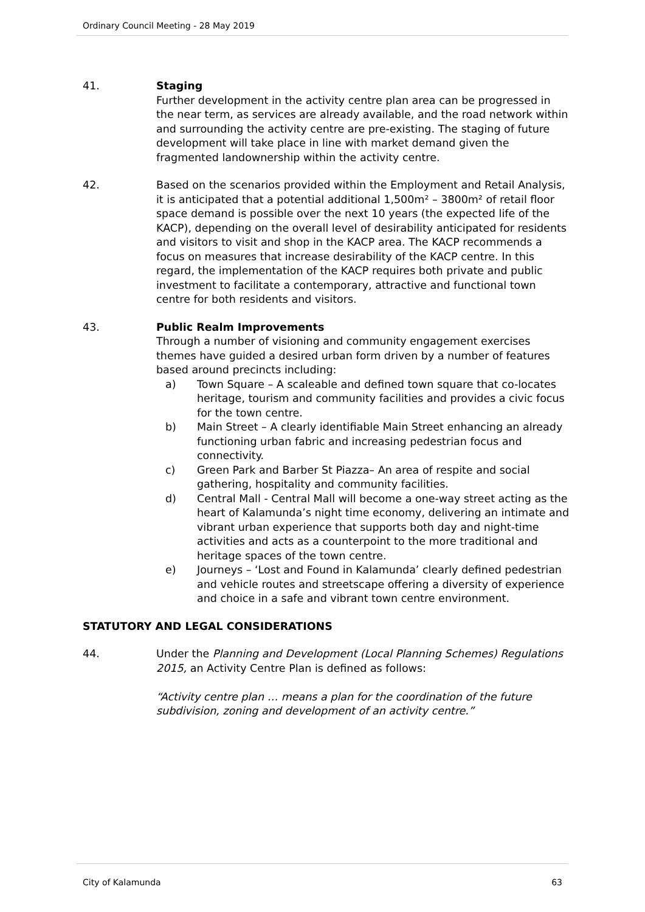Ordinary Council Meeting - 28 May 2019
41. Staging
Further development in the activity centre plan area can be progressed in the near term, as services are already available, and the road network within and surrounding the activity centre are pre-existing. The staging of future development will take place in line with market demand given the fragmented landownership within the activity centre.
42. Based on the scenarios provided within the Employment and Retail Analysis, it is anticipated that a potential additional 1,500m² – 3800m² of retail floor space demand is possible over the next 10 years (the expected life of the KACP), depending on the overall level of desirability anticipated for residents and visitors to visit and shop in the KACP area. The KACP recommends a focus on measures that increase desirability of the KACP centre. In this regard, the implementation of the KACP requires both private and public investment to facilitate a contemporary, attractive and functional town centre for both residents and visitors.
43. Public Realm Improvements
Through a number of visioning and community engagement exercises themes have guided a desired urban form driven by a number of features based around precincts including:
a) Town Square – A scaleable and defined town square that co-locates heritage, tourism and community facilities and provides a civic focus for the town centre.
b) Main Street – A clearly identifiable Main Street enhancing an already functioning urban fabric and increasing pedestrian focus and connectivity.
c) Green Park and Barber St Piazza– An area of respite and social gathering, hospitality and community facilities.
d) Central Mall - Central Mall will become a one-way street acting as the heart of Kalamunda’s night time economy, delivering an intimate and vibrant urban experience that supports both day and night-time activities and acts as a counterpoint to the more traditional and heritage spaces of the town centre.
e) Journeys – ‘Lost and Found in Kalamunda’ clearly defined pedestrian and vehicle routes and streetscape offering a diversity of experience and choice in a safe and vibrant town centre environment.
STATUTORY AND LEGAL CONSIDERATIONS
44. Under the Planning and Development (Local Planning Schemes) Regulations 2015, an Activity Centre Plan is defined as follows:
“Activity centre plan … means a plan for the coordination of the future subdivision, zoning and development of an activity centre.”
City of Kalamunda 63